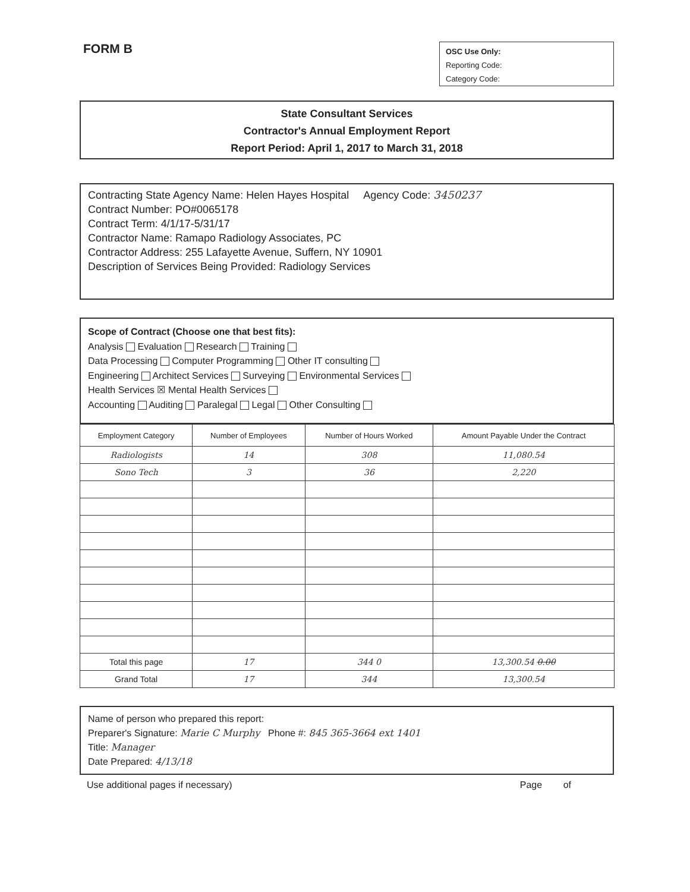FORM B
OSC Use Only:
Reporting Code:
Category Code:
State Consultant Services
Contractor's Annual Employment Report
Report Period: April 1, 2017 to March 31, 2018
Contracting State Agency Name: Helen Hayes Hospital Agency Code: 3450237
Contract Number: PO#0065178
Contract Term: 4/1/17-5/31/17
Contractor Name: Ramapo Radiology Associates, PC
Contractor Address: 255 Lafayette Avenue, Suffern, NY 10901
Description of Services Being Provided: Radiology Services
Scope of Contract (Choose one that best fits):
Analysis Evaluation Research Training
Data Processing Computer Programming Other IT consulting
Engineering Architect Services Surveying Environmental Services
Health Services ☒ Mental Health Services
Accounting Auditing Paralegal Legal Other Consulting
| Employment Category | Number of Employees | Number of Hours Worked | Amount Payable Under the Contract |
| --- | --- | --- | --- |
| Radiologists | 14 | 308 | 11,080.54 |
| Sono Tech | 3 | 36 | 2,220 |
| Total this page | 17 | 344 0 | 13,300.54 0.00 |
| Grand Total | 17 | 344 | 13,300.54 |
Name of person who prepared this report:
Preparer's Signature: Marie C Murphy Phone #: 845 365-3664 ext 1401
Title: Manager
Date Prepared: 4/13/18
Use additional pages if necessary) Page of